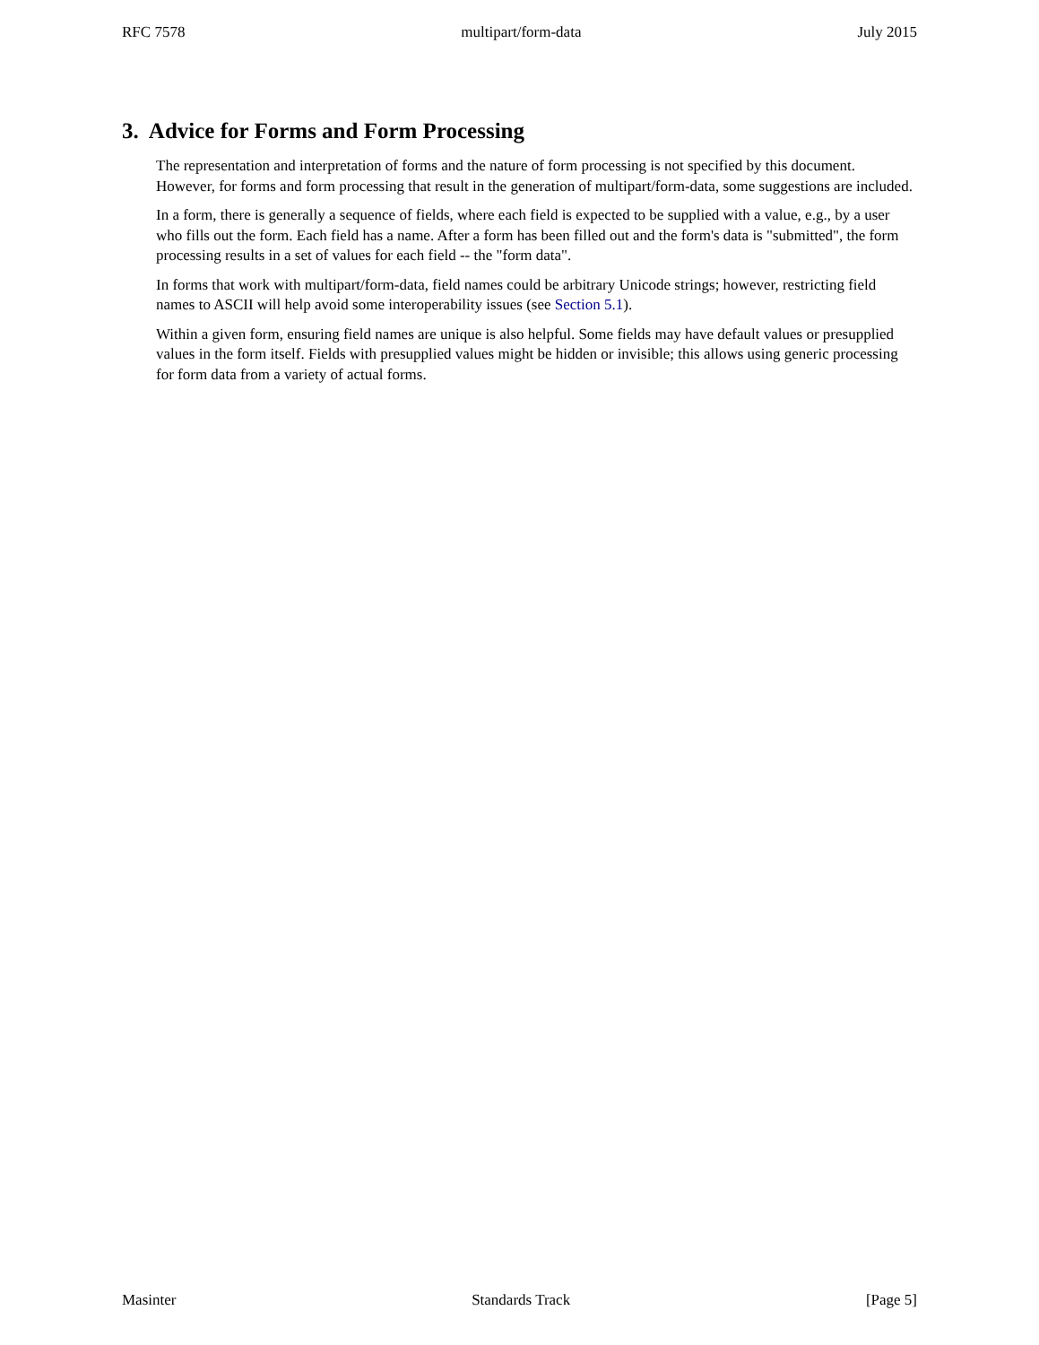RFC 7578 multipart/form-data July 2015
3. Advice for Forms and Form Processing
The representation and interpretation of forms and the nature of form processing is not specified by this document. However, for forms and form processing that result in the generation of multipart/form-data, some suggestions are included.
In a form, there is generally a sequence of fields, where each field is expected to be supplied with a value, e.g., by a user who fills out the form. Each field has a name. After a form has been filled out and the form's data is "submitted", the form processing results in a set of values for each field -- the "form data".
In forms that work with multipart/form-data, field names could be arbitrary Unicode strings; however, restricting field names to ASCII will help avoid some interoperability issues (see Section 5.1).
Within a given form, ensuring field names are unique is also helpful. Some fields may have default values or presupplied values in the form itself. Fields with presupplied values might be hidden or invisible; this allows using generic processing for form data from a variety of actual forms.
Masinter Standards Track [Page 5]